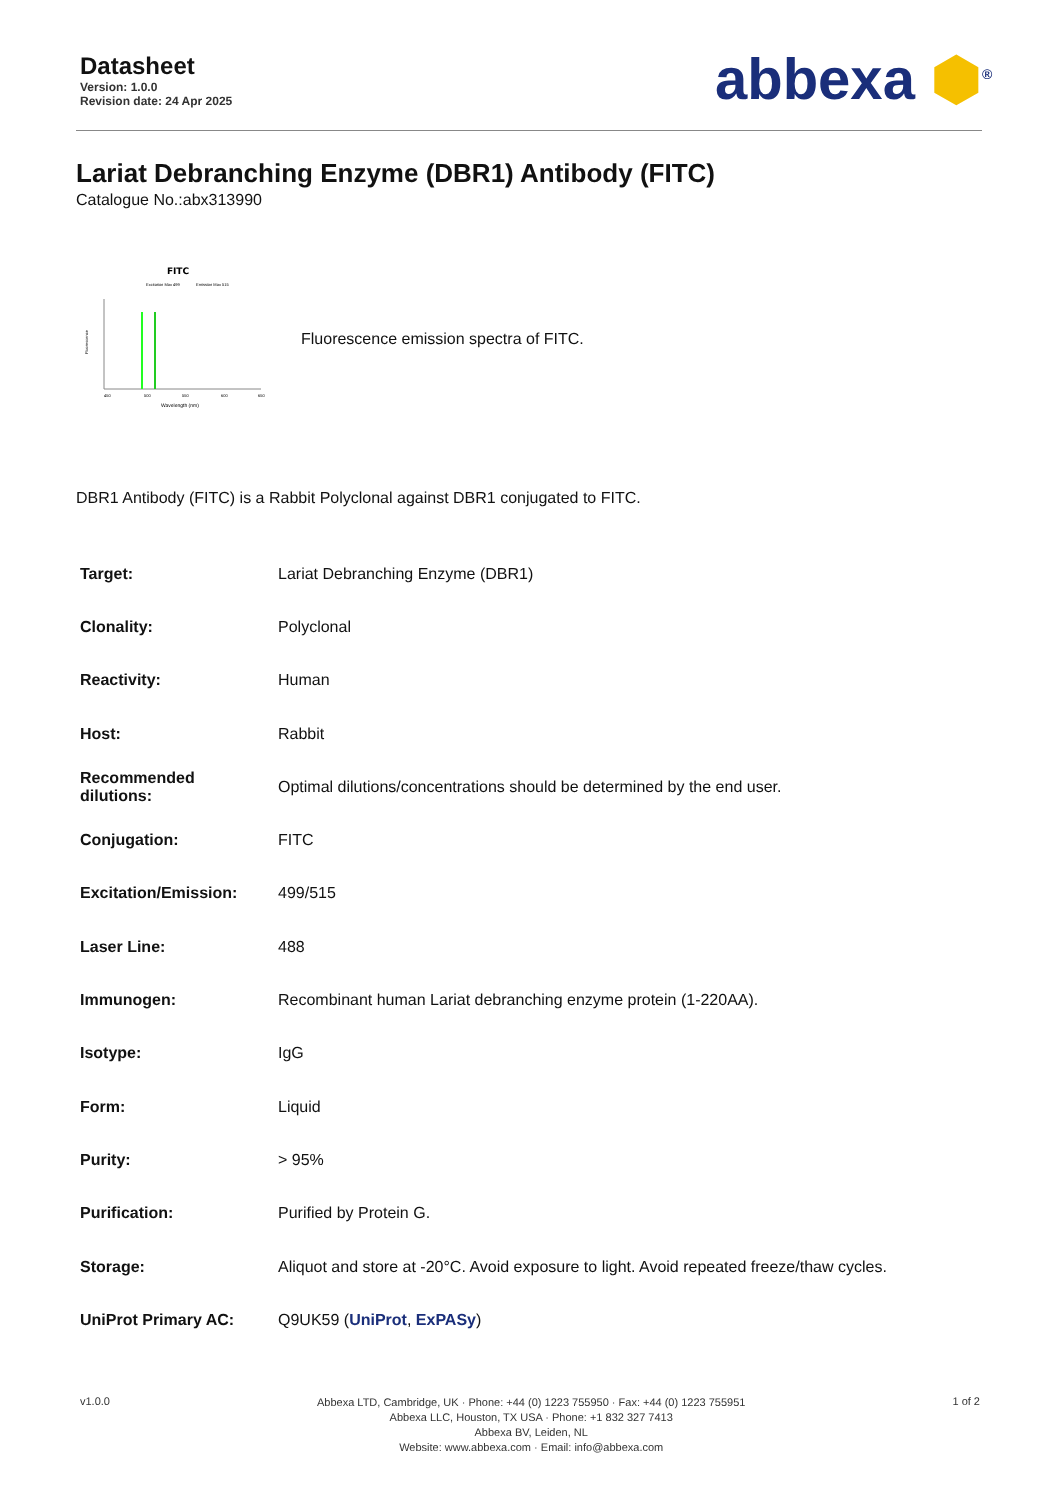Datasheet
Version: 1.0.0
Revision date: 24 Apr 2025
abbexa ⬢<sup>®</sup>
Lariat Debranching Enzyme (DBR1) Antibody (FITC)
Catalogue No.:abx313990
FITC
Excitation Max 499
Emission Max 515
Fluorescence
450
500
550
600
650
Wavelength (nm)
Fluorescence emission spectra of FITC.
DBR1 Antibody (FITC) is a Rabbit Polyclonal against DBR1 conjugated to FITC.
| Target: | Lariat Debranching Enzyme (DBR1) |
| Clonality: | Polyclonal |
| Reactivity: | Human |
| Host: | Rabbit |
| Recommended dilutions: | Optimal dilutions/concentrations should be determined by the end user. |
| Conjugation: | FITC |
| Excitation/Emission: | 499/515 |
| Laser Line: | 488 |
| Immunogen: | Recombinant human Lariat debranching enzyme protein (1-220AA). |
| Isotype: | IgG |
| Form: | Liquid |
| Purity: | > 95% |
| Purification: | Purified by Protein G. |
| Storage: | Aliquot and store at -20°C. Avoid exposure to light. Avoid repeated freeze/thaw cycles. |
| UniProt Primary AC: | Q9UK59 ( UniProt , ExPASy ) |
v1.0.0
Abbexa LTD, Cambridge, UK · Phone: +44 (0) 1223 755950 · Fax: +44 (0) 1223 755951
Abbexa LLC, Houston, TX USA · Phone: +1 832 327 7413
Abbexa BV, Leiden, NL
Website: www.abbexa.com · Email: info@abbexa.com
1 of 2